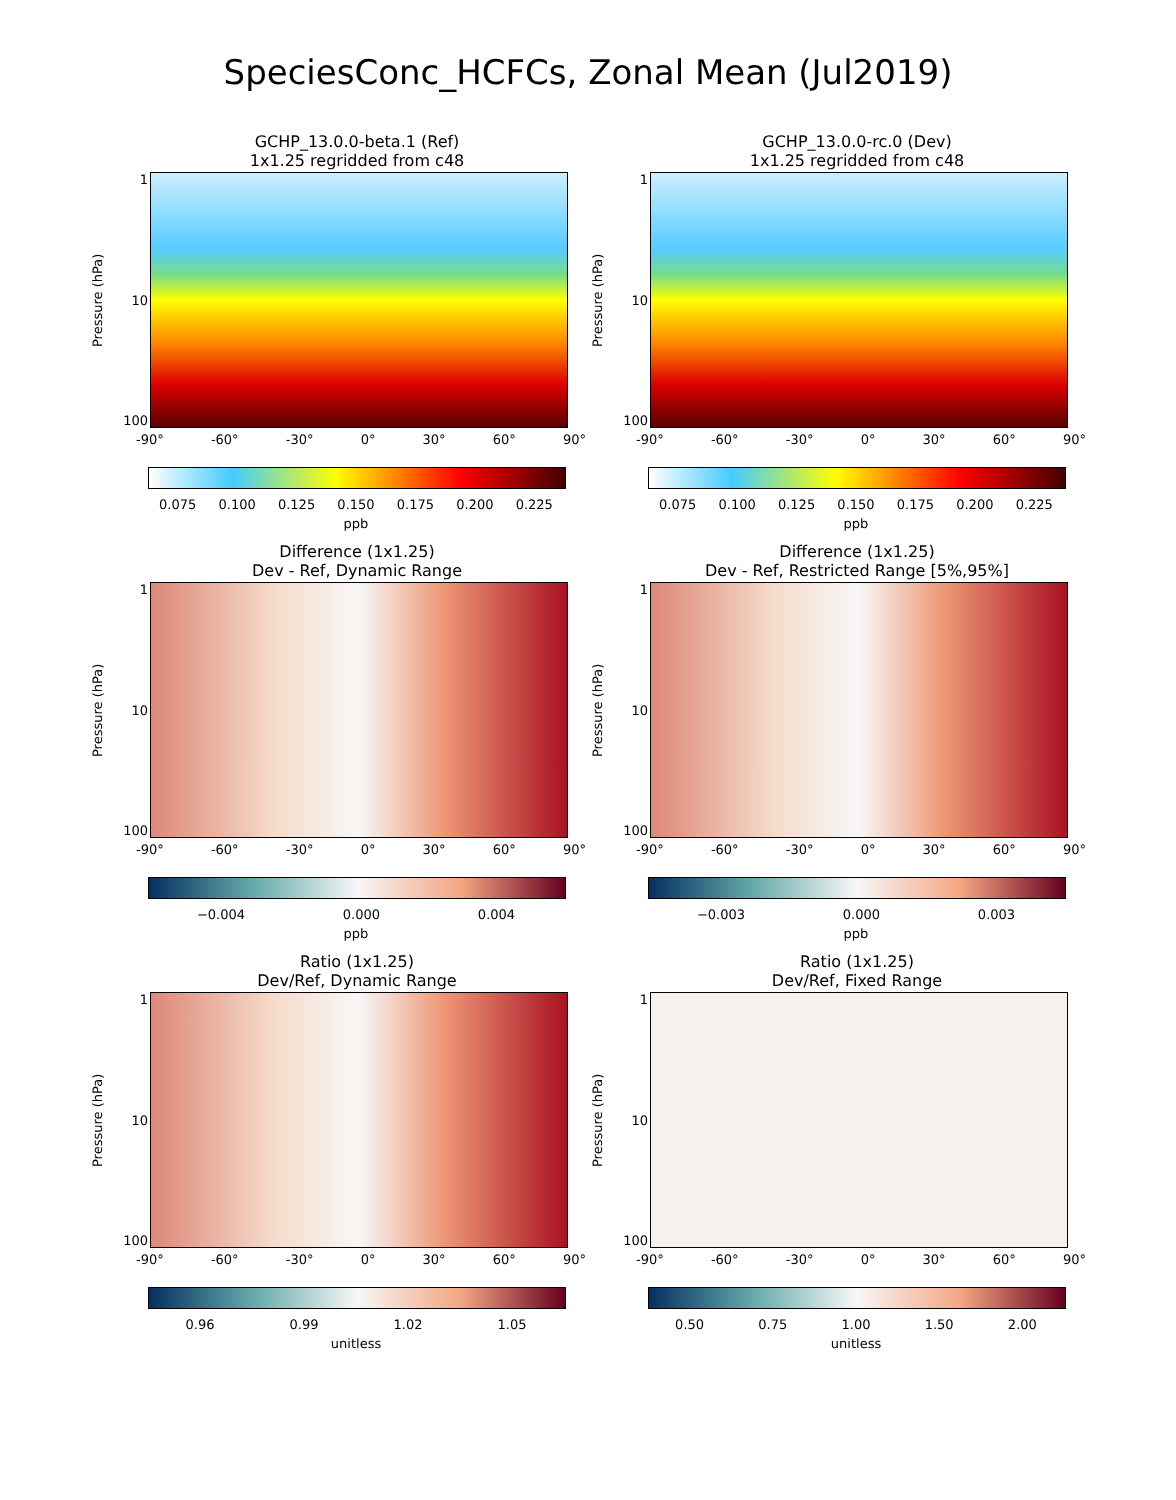SpeciesConc_HCFCs, Zonal Mean (Jul2019)
GCHP_13.0.0-beta.1 (Ref)
1x1.25 regridded from c48
Pressure (hPa)
1
10
100
-90° -60° -30° 0° 30° 60° 90°
0.075 0.100 0.125 0.150 0.175 0.200 0.225
ppb
GCHP_13.0.0-rc.0 (Dev)
1x1.25 regridded from c48
Pressure (hPa)
1
10
100
-90° -60° -30° 0° 30° 60° 90°
0.075 0.100 0.125 0.150 0.175 0.200 0.225
ppb
Difference (1x1.25)
Dev - Ref, Dynamic Range
Pressure (hPa)
1
10
100
-90° -60° -30° 0° 30° 60° 90°
−0.004 0.000 0.004
ppb
Difference (1x1.25)
Dev - Ref, Restricted Range [5%,95%]
Pressure (hPa)
1
10
100
-90° -60° -30° 0° 30° 60° 90°
−0.003 0.000 0.003
ppb
Ratio (1x1.25)
Dev/Ref, Dynamic Range
Pressure (hPa)
1
10
100
-90° -60° -30° 0° 30° 60° 90°
0.96 0.99 1.02 1.05
unitless
Ratio (1x1.25)
Dev/Ref, Fixed Range
Pressure (hPa)
1
10
100
-90° -60° -30° 0° 30° 60° 90°
0.50 0.75 1.00 1.50 2.00
unitless